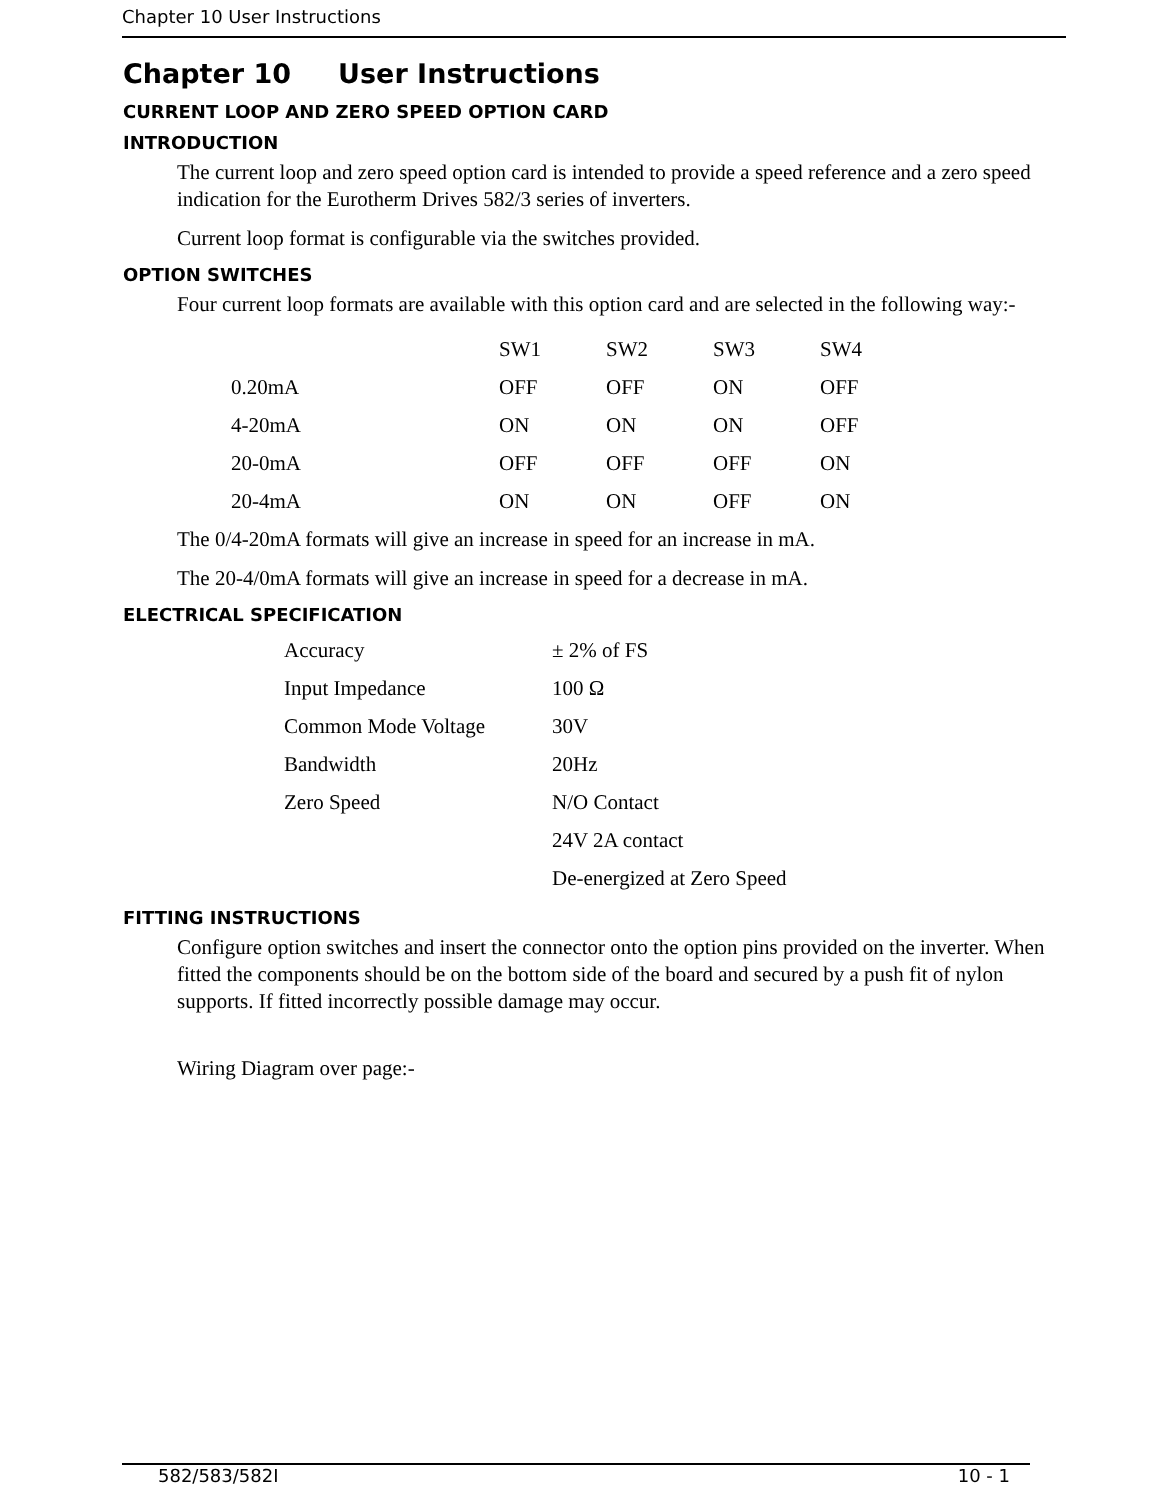Chapter 10 User Instructions
Chapter 10 User Instructions
CURRENT LOOP AND ZERO SPEED OPTION CARD
INTRODUCTION
The current loop and zero speed option card is intended to provide a speed reference and a zero speed indication for the Eurotherm Drives 582/3 series of inverters.
Current loop format is configurable via the switches provided.
OPTION SWITCHES
Four current loop formats are available with this option card and are selected in the following way:-
| | SW1 | SW2 | SW3 | SW4 |
| --- | --- | --- | --- | --- |
| 0.20mA | OFF | OFF | ON | OFF |
| 4-20mA | ON | ON | ON | OFF |
| 20-0mA | OFF | OFF | OFF | ON |
| 20-4mA | ON | ON | OFF | ON |
The 0/4-20mA formats will give an increase in speed for an increase in mA.
The 20-4/0mA formats will give an increase in speed for a decrease in mA.
ELECTRICAL SPECIFICATION
| Accuracy | ± 2% of FS |
| Input Impedance | 100 Ω |
| Common Mode Voltage | 30V |
| Bandwidth | 20Hz |
| Zero Speed | N/O Contact |
| | 24V 2A contact |
| | De-energized at Zero Speed |
FITTING INSTRUCTIONS
Configure option switches and insert the connector onto the option pins provided on the inverter. When fitted the components should be on the bottom side of the board and secured by a push fit of nylon supports. If fitted incorrectly possible damage may occur.
Wiring Diagram over page:-
582/583/582I 10 - 1